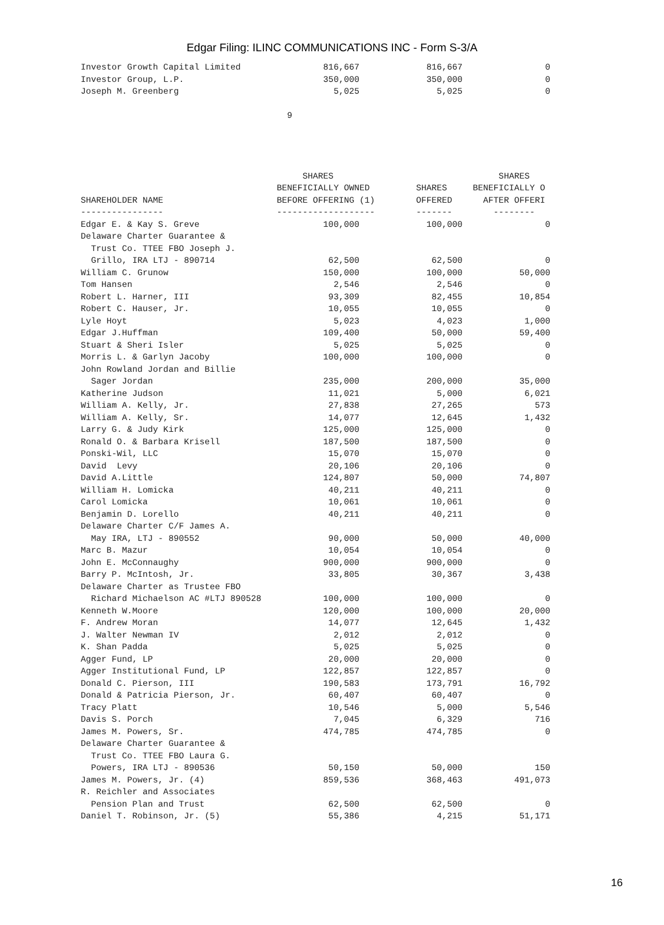Edgar Filing: ILINC COMMUNICATIONS INC - Form S-3/A
Investor Growth Capital Limited                816,667             816,667                0
Investor Group, L.P.                           350,000             350,000                0
Joseph M. Greenberg                              5,025               5,025                0

                                        9




                                           SHARES                                SHARES
                                      BENEFICIALLY OWNED         SHARES     BENEFICIALLY O
SHAREHOLDER NAME                      BEFORE OFFERING (1)        OFFERED      AFTER OFFERI
----------------                      -------------------        -------        --------
Edgar E. & Kay S. Greve                        100,000             100,000                0
Delaware Charter Guarantee &
  Trust Co. TTEE FBO Joseph J.
  Grillo, IRA LTJ - 890714                      62,500              62,500                0
William C. Grunow                              150,000             100,000           50,000
Tom Hansen                                       2,546               2,546                0
Robert L. Harner, III                           93,309              82,455           10,854
Robert C. Hauser, Jr.                           10,055              10,055                0
Lyle Hoyt                                        5,023               4,023            1,000
Edgar J.Huffman                                109,400              50,000           59,400
Stuart & Sheri Isler                             5,025               5,025                0
Morris L. & Garlyn Jacoby                      100,000             100,000                0
John Rowland Jordan and Billie
  Sager Jordan                                 235,000             200,000           35,000
Katherine Judson                                11,021               5,000            6,021
William A. Kelly, Jr.                           27,838              27,265              573
William A. Kelly, Sr.                           14,077              12,645            1,432
Larry G. & Judy Kirk                           125,000             125,000                0
Ronald O. & Barbara Krisell                    187,500             187,500                0
Ponski-Wil, LLC                                 15,070              15,070                0
David  Levy                                     20,106              20,106                0
David A.Little                                 124,807              50,000           74,807
William H. Lomicka                              40,211              40,211                0
Carol Lomicka                                   10,061              10,061                0
Benjamin D. Lorello                             40,211              40,211                0
Delaware Charter C/F James A.
  May IRA, LTJ - 890552                         90,000              50,000           40,000
Marc B. Mazur                                   10,054              10,054                0
John E. McConnaughy                            900,000             900,000                0
Barry P. McIntosh, Jr.                          33,805              30,367            3,438
Delaware Charter as Trustee FBO
  Richard Michaelson AC #LTJ 890528            100,000             100,000                0
Kenneth W.Moore                                120,000             100,000           20,000
F. Andrew Moran                                 14,077              12,645            1,432
J. Walter Newman IV                              2,012               2,012                0
K. Shan Padda                                    5,025               5,025                0
Agger Fund, LP                                  20,000              20,000                0
Agger Institutional Fund, LP                   122,857             122,857                0
Donald C. Pierson, III                         190,583             173,791           16,792
Donald & Patricia Pierson, Jr.                  60,407              60,407                0
Tracy Platt                                     10,546               5,000            5,546
Davis S. Porch                                   7,045               6,329              716
James M. Powers, Sr.                           474,785             474,785                0
Delaware Charter Guarantee &
  Trust Co. TTEE FBO Laura G.
  Powers, IRA LTJ - 890536                      50,150              50,000              150
James M. Powers, Jr. (4)                       859,536             368,463          491,073
R. Reichler and Associates
  Pension Plan and Trust                        62,500              62,500                0
Daniel T. Robinson, Jr. (5)                     55,386               4,215           51,171
16